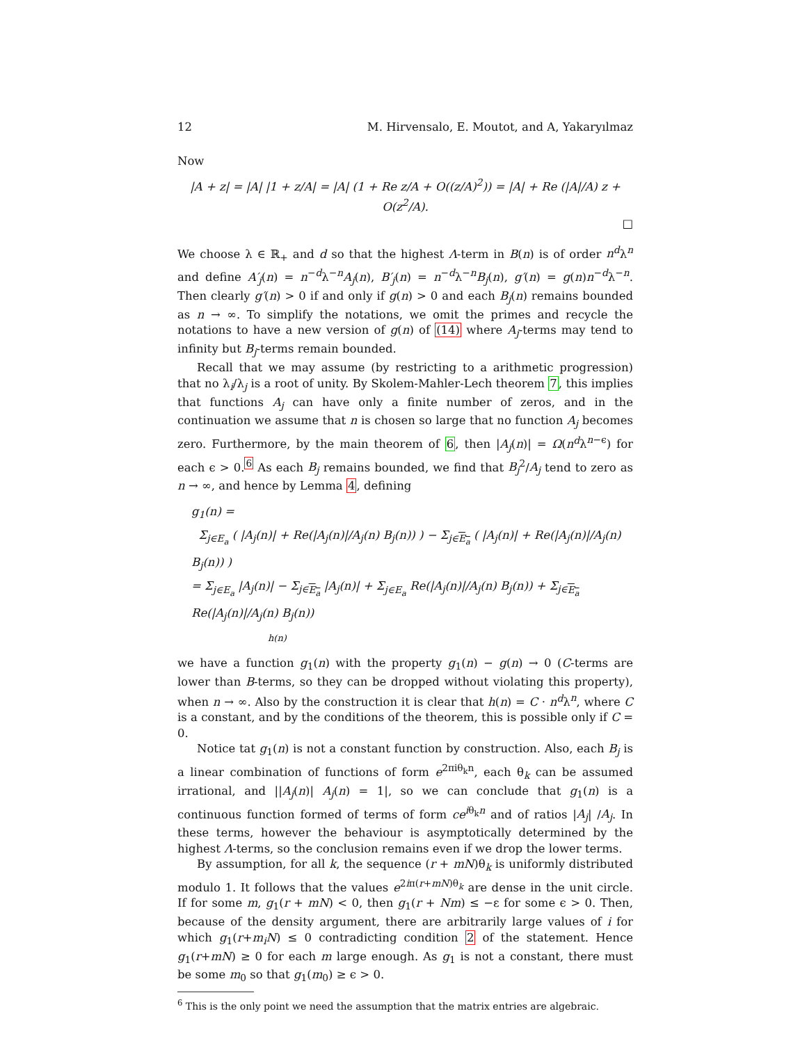12 M. Hirvensalo, E. Moutot, and A, Yakaryılmaz
Now
|A + z| = |A| |1 + z/A| = |A| (1 + Re z/A + O((z/A)<sup>2</sup>)) = |A| + Re (|A|/A) z + O(z<sup>2</sup>/A).
□
We choose λ ∈ ℝ<sub>+</sub> and d so that the highest Λ-term in B(n) is of order n<sup>d</sup>λ<sup>n</sup> and define A′<sub>j</sub>(n) = n<sup>−d</sup>λ<sup>−n</sup>A<sub>j</sub>(n), B′<sub>j</sub>(n) = n<sup>−d</sup>λ<sup>−n</sup>B<sub>j</sub>(n), g′(n) = g(n)n<sup>−d</sup>λ<sup>−n</sup>. Then clearly g′(n) > 0 if and only if g(n) > 0 and each B<sub>j</sub>(n) remains bounded as n → ∞. To simplify the notations, we omit the primes and recycle the notations to have a new version of g(n) of (14) where A<sub>j</sub>-terms may tend to infinity but B<sub>j</sub>-terms remain bounded.
Recall that we may assume (by restricting to a arithmetic progression) that no λ<sub>i</sub>/λ<sub>j</sub> is a root of unity. By Skolem-Mahler-Lech theorem 7, this implies that functions A<sub>j</sub> can have only a finite number of zeros, and in the continuation we assume that n is chosen so large that no function A<sub>j</sub> becomes zero. Furthermore, by the main theorem of 6, then |A<sub>j</sub>(n)| = Ω(n<sup>d</sup>λ<sup>n−ϵ</sup>) for each ϵ > 0.<sup>6</sup> As each B<sub>j</sub> remains bounded, we find that B<sub>j</sub><sup>2</sup>/A<sub>j</sub> tend to zero as n → ∞, and hence by Lemma 4, defining
g<sub>1</sub>(n) =
Σ<sub>j∈E<sub>a</sub></sub> ( |A<sub>j</sub>(n)| + Re(|A<sub>j</sub>(n)|/A<sub>j</sub>(n) B<sub>j</sub>(n)) ) − Σ<sub>j∈E<sub>a</sub></sub> ( |A<sub>j</sub>(n)| + Re(|A<sub>j</sub>(n)|/A<sub>j</sub>(n) B<sub>j</sub>(n)) )
= Σ<sub>j∈E<sub>a</sub></sub> |A<sub>j</sub>(n)| − Σ<sub>j∈E<sub>a</sub></sub> |A<sub>j</sub>(n)| + Σ<sub>j∈E<sub>a</sub></sub> Re(|A<sub>j</sub>(n)|/A<sub>j</sub>(n) B<sub>j</sub>(n)) + Σ<sub>j∈E<sub>a</sub></sub> Re(|A<sub>j</sub>(n)|/A<sub>j</sub>(n) B<sub>j</sub>(n))
h(n)
we have a function g<sub>1</sub>(n) with the property g<sub>1</sub>(n) − g(n) → 0 (C-terms are lower than B-terms, so they can be dropped without violating this property), when n → ∞. Also by the construction it is clear that h(n) = C · n<sup>d</sup>λ<sup>n</sup>, where C is a constant, and by the conditions of the theorem, this is possible only if C = 0.
Notice tat g<sub>1</sub>(n) is not a constant function by construction. Also, each B<sub>j</sub> is a linear combination of functions of form e<sup>2πiθ<sub>k</sub>n</sup>, each θ<sub>k</sub> can be assumed irrational, and ||A<sub>j</sub>(n)| A<sub>j</sub>(n) = 1|, so we can conclude that g<sub>1</sub>(n) is a continuous function formed of terms of form ce<sup>iθ<sub>k</sub>n</sup> and of ratios |A<sub>j</sub>| /A<sub>j</sub>. In these terms, however the behaviour is asymptotically determined by the highest Λ-terms, so the conclusion remains even if we drop the lower terms.
By assumption, for all k, the sequence (r + mN)θ<sub>k</sub> is uniformly distributed modulo 1. It follows that the values e<sup>2iπ(r+mN)θ<sub>k</sub></sup> are dense in the unit circle. If for some m, g<sub>1</sub>(r + mN) < 0, then g<sub>1</sub>(r + Nm) ≤ −ε for some ϵ > 0. Then, because of the density argument, there are arbitrarily large values of i for which g<sub>1</sub>(r+m<sub>i</sub>N) ≤ 0 contradicting condition 2 of the statement. Hence g<sub>1</sub>(r+mN) ≥ 0 for each m large enough. As g<sub>1</sub> is not a constant, there must be some m<sub>0</sub> so that g<sub>1</sub>(m<sub>0</sub>) ≥ ϵ > 0.
<sup>6</sup> This is the only point we need the assumption that the matrix entries are algebraic.